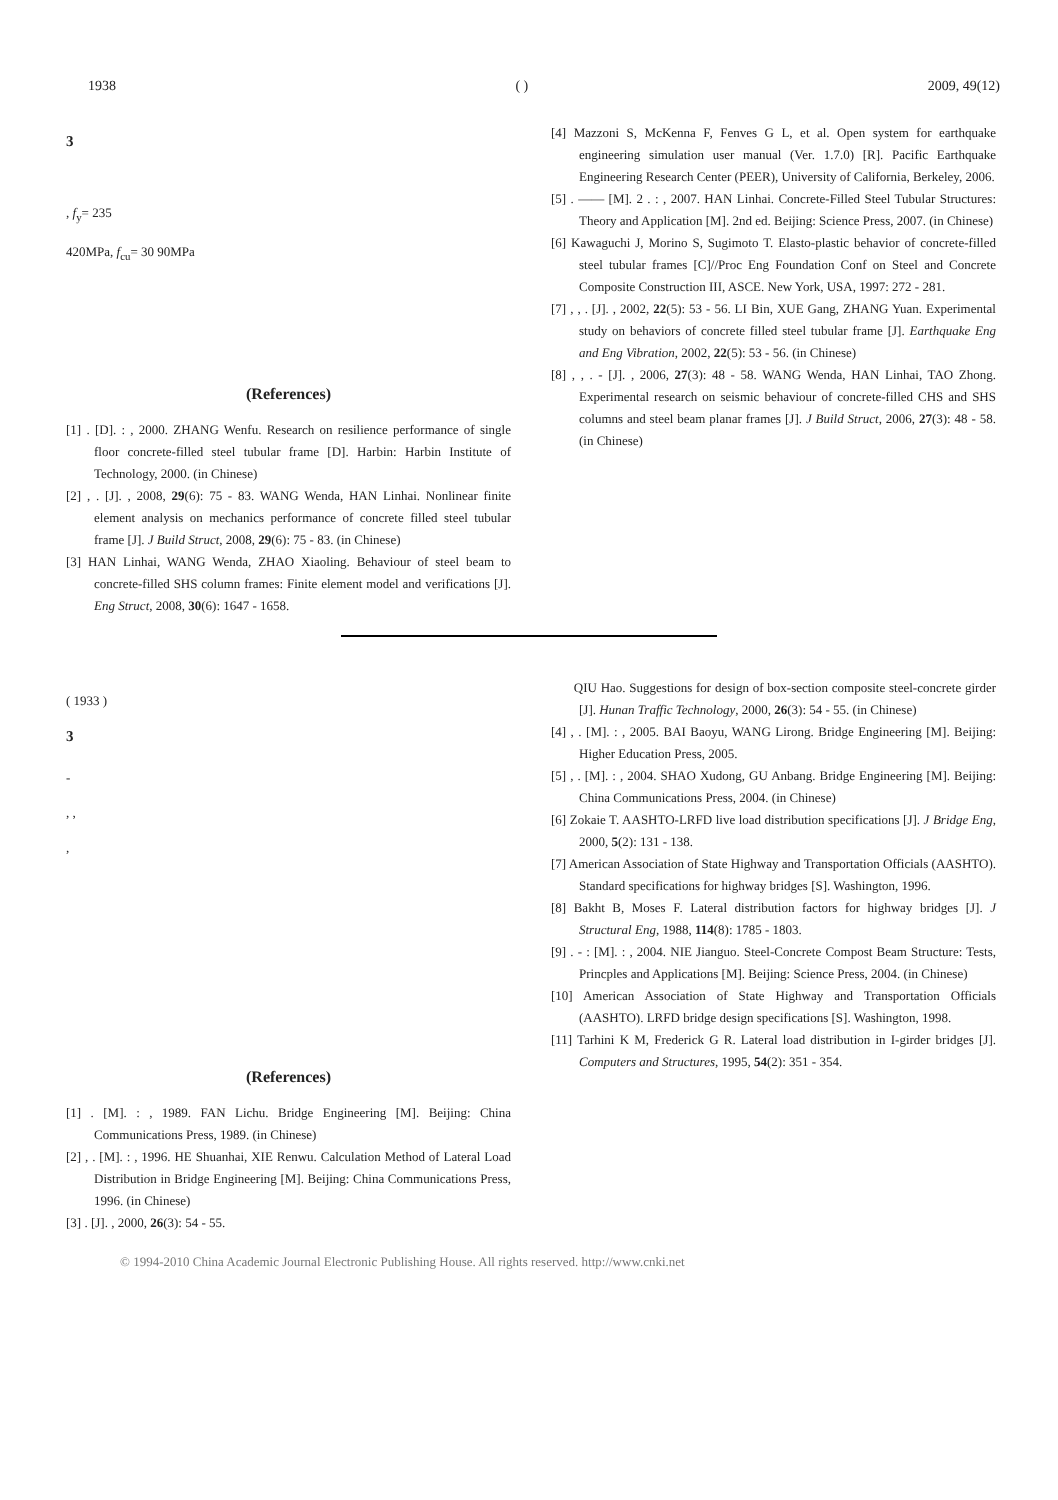1938 ( ) 2009, 49(12)
3
, f<sub>y</sub>= 235
420MPa, f<sub>cu</sub>= 30 90MPa
(References)
[1] . [D]. : , 2000. ZHANG Wenfu. Research on resilience performance of single floor concrete-filled steel tubular frame [D]. Harbin: Harbin Institute of Technology, 2000. (in Chinese)
[2] , . [J]. , 2008, 29(6): 75 - 83. WANG Wenda, HAN Linhai. Nonlinear finite element analysis on mechanics performance of concrete filled steel tubular frame [J]. J Build Struct, 2008, 29(6): 75 - 83. (in Chinese)
[3] HAN Linhai, WANG Wenda, ZHAO Xiaoling. Behaviour of steel beam to concrete-filled SHS column frames: Finite element model and verifications [J]. Eng Struct, 2008, 30(6): 1647 - 1658.
[4] Mazzoni S, McKenna F, Fenves G L, et al. Open system for earthquake engineering simulation user manual (Ver. 1.7.0) [R]. Pacific Earthquake Engineering Research Center (PEER), University of California, Berkeley, 2006.
[5] . —— [M]. 2 . : , 2007. HAN Linhai. Concrete-Filled Steel Tubular Structures: Theory and Application [M]. 2nd ed. Beijing: Science Press, 2007. (in Chinese)
[6] Kawaguchi J, Morino S, Sugimoto T. Elasto-plastic behavior of concrete-filled steel tubular frames [C]//Proc Eng Foundation Conf on Steel and Concrete Composite Construction III, ASCE. New York, USA, 1997: 272 - 281.
[7] , , . [J]. , 2002, 22(5): 53 - 56. LI Bin, XUE Gang, ZHANG Yuan. Experimental study on behaviors of concrete filled steel tubular frame [J]. Earthquake Eng and Eng Vibration, 2002, 22(5): 53 - 56. (in Chinese)
[8] , , . - [J]. , 2006, 27(3): 48 - 58. WANG Wenda, HAN Linhai, TAO Zhong. Experimental research on seismic behaviour of concrete-filled CHS and SHS columns and steel beam planar frames [J]. J Build Struct, 2006, 27(3): 48 - 58. (in Chinese)
( 1933 )
3
-
, ,
,
(References)
[1] . [M]. : , 1989. FAN Lichu. Bridge Engineering [M]. Beijing: China Communications Press, 1989. (in Chinese)
[2] , . [M]. : , 1996. HE Shuanhai, XIE Renwu. Calculation Method of Lateral Load Distribution in Bridge Engineering [M]. Beijing: China Communications Press, 1996. (in Chinese)
[3] . [J]. , 2000, 26(3): 54 - 55.
QIU Hao. Suggestions for design of box-section composite steel-concrete girder [J]. Hunan Traffic Technology, 2000, 26(3): 54 - 55. (in Chinese)
[4] , . [M]. : , 2005. BAI Baoyu, WANG Lirong. Bridge Engineering [M]. Beijing: Higher Education Press, 2005.
[5] , . [M]. : , 2004. SHAO Xudong, GU Anbang. Bridge Engineering [M]. Beijing: China Communications Press, 2004. (in Chinese)
[6] Zokaie T. AASHTO-LRFD live load distribution specifications [J]. J Bridge Eng, 2000, 5(2): 131 - 138.
[7] American Association of State Highway and Transportation Officials (AASHTO). Standard specifications for highway bridges [S]. Washington, 1996.
[8] Bakht B, Moses F. Lateral distribution factors for highway bridges [J]. J Structural Eng, 1988, 114(8): 1785 - 1803.
[9] . - : [M]. : , 2004. NIE Jianguo. Steel-Concrete Compost Beam Structure: Tests, Princples and Applications [M]. Beijing: Science Press, 2004. (in Chinese)
[10] American Association of State Highway and Transportation Officials (AASHTO). LRFD bridge design specifications [S]. Washington, 1998.
[11] Tarhini K M, Frederick G R. Lateral load distribution in I-girder bridges [J]. Computers and Structures, 1995, 54(2): 351 - 354.
© 1994-2010 China Academic Journal Electronic Publishing House. All rights reserved. http://www.cnki.net